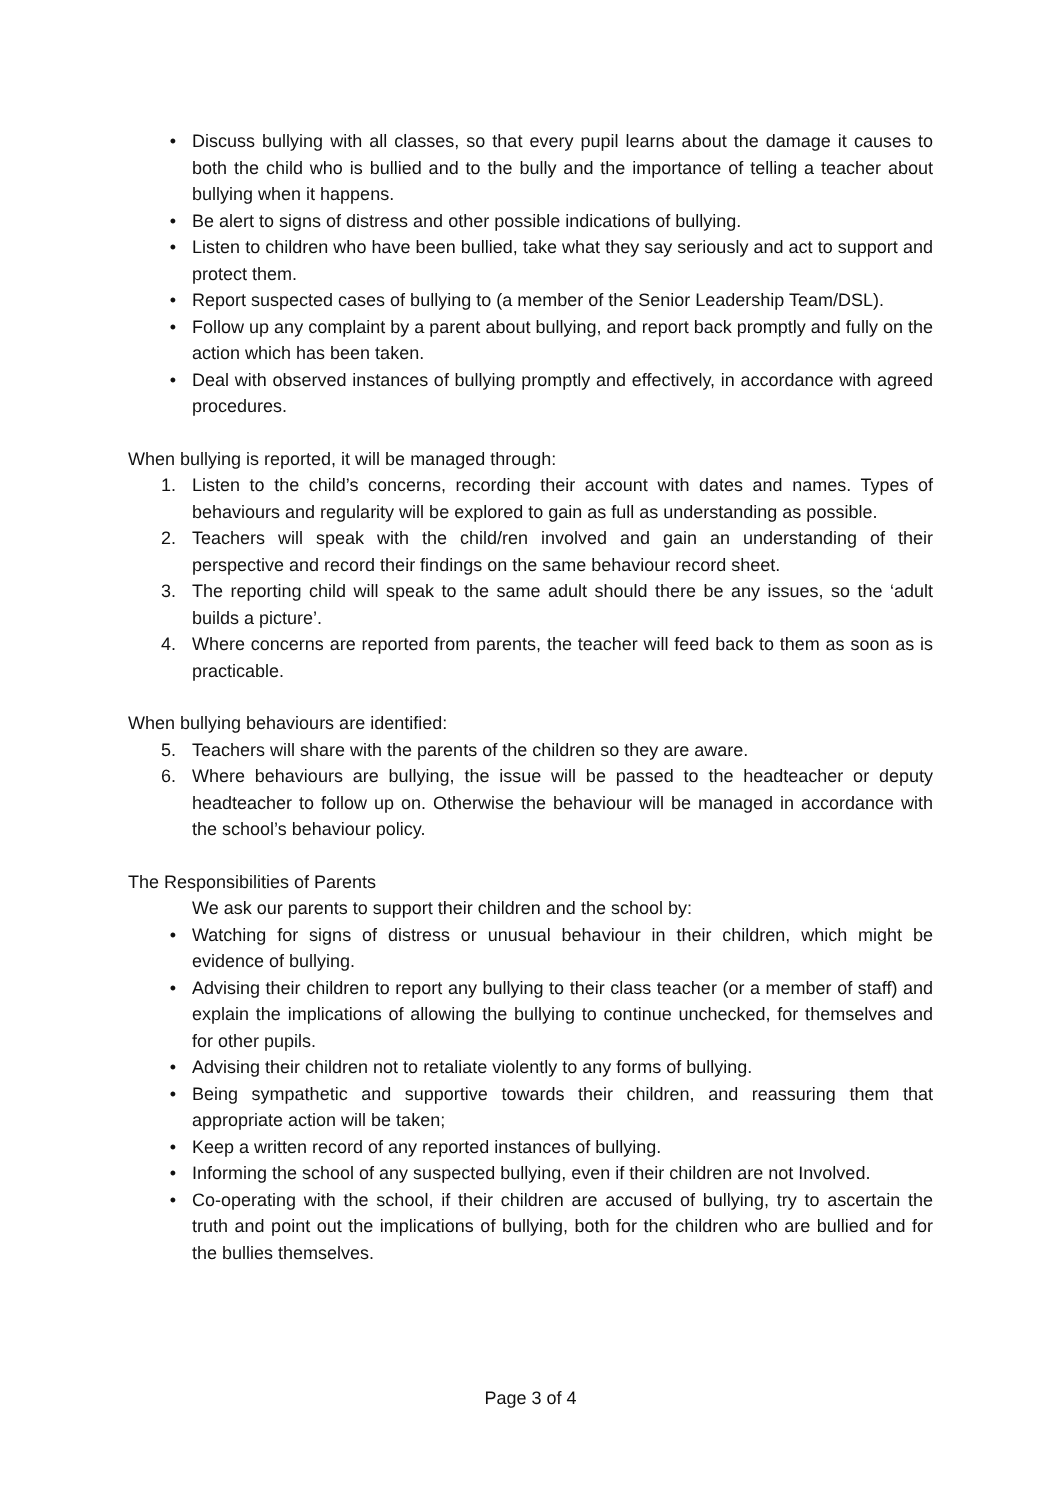• Discuss bullying with all classes, so that every pupil learns about the damage it causes to both the child who is bullied and to the bully and the importance of telling a teacher about bullying when it happens.
• Be alert to signs of distress and other possible indications of bullying.
• Listen to children who have been bullied, take what they say seriously and act to support and protect them.
• Report suspected cases of bullying to (a member of the Senior Leadership Team/DSL).
• Follow up any complaint by a parent about bullying, and report back promptly and fully on the action which has been taken.
• Deal with observed instances of bullying promptly and effectively, in accordance with agreed procedures.
When bullying is reported, it will be managed through:
1. Listen to the child’s concerns, recording their account with dates and names. Types of behaviours and regularity will be explored to gain as full as understanding as possible.
2. Teachers will speak with the child/ren involved and gain an understanding of their perspective and record their findings on the same behaviour record sheet.
3. The reporting child will speak to the same adult should there be any issues, so the ‘adult builds a picture’.
4. Where concerns are reported from parents, the teacher will feed back to them as soon as is practicable.
When bullying behaviours are identified:
5. Teachers will share with the parents of the children so they are aware.
6. Where behaviours are bullying, the issue will be passed to the headteacher or deputy headteacher to follow up on. Otherwise the behaviour will be managed in accordance with the school’s behaviour policy.
The Responsibilities of Parents
We ask our parents to support their children and the school by:
• Watching for signs of distress or unusual behaviour in their children, which might be evidence of bullying.
• Advising their children to report any bullying to their class teacher (or a member of staff) and explain the implications of allowing the bullying to continue unchecked, for themselves and for other pupils.
• Advising their children not to retaliate violently to any forms of bullying.
• Being sympathetic and supportive towards their children, and reassuring them that appropriate action will be taken;
• Keep a written record of any reported instances of bullying.
• Informing the school of any suspected bullying, even if their children are not Involved.
• Co-operating with the school, if their children are accused of bullying, try to ascertain the truth and point out the implications of bullying, both for the children who are bullied and for the bullies themselves.
Page 3 of 4